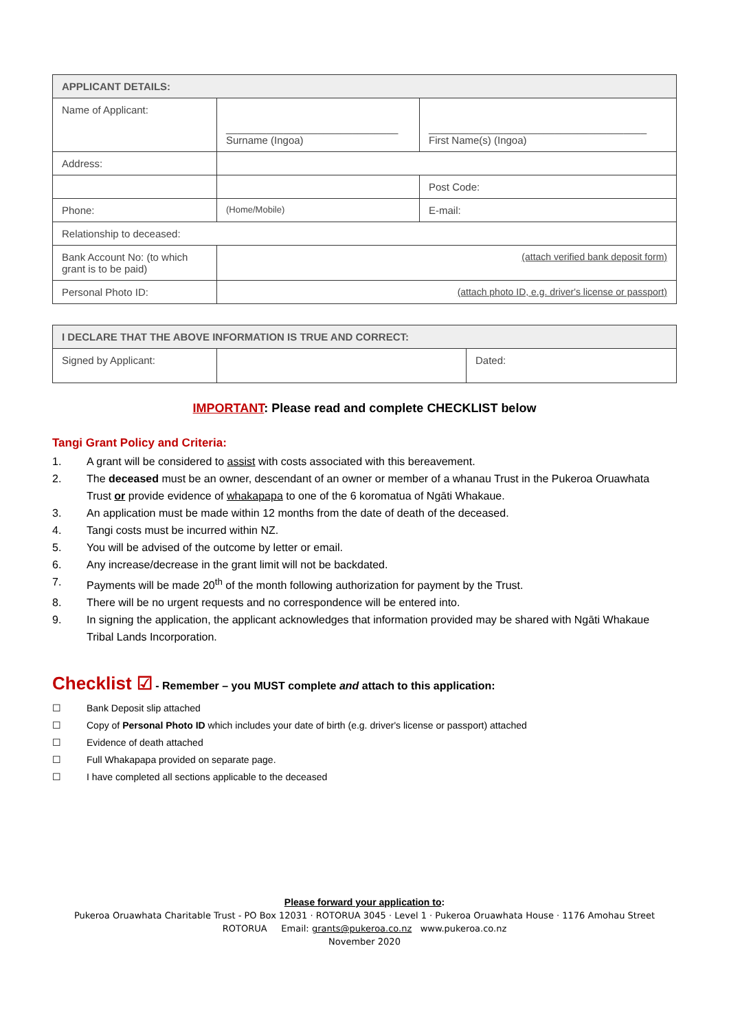| APPLICANT DETAILS: | | |
| --- | --- | --- |
| Name of Applicant: | ______________________________ Surname (Ingoa) | ______________________________________ First Name(s) (Ingoa) |
| Address: | | |
| | | Post Code: |
| Phone: | (Home/Mobile) | E-mail: |
| Relationship to deceased: | | |
| Bank Account No: (to which grant is to be paid) | (attach verified bank deposit form) | |
| Personal Photo ID: | (attach photo ID, e.g. driver's license or passport) | |
| I DECLARE THAT THE ABOVE INFORMATION IS TRUE AND CORRECT: | | |
| --- | --- | --- |
| Signed by Applicant: | | Dated: |
IMPORTANT: Please read and complete CHECKLIST below
Tangi Grant Policy and Criteria:
1. A grant will be considered to assist with costs associated with this bereavement.
2. The deceased must be an owner, descendant of an owner or member of a whanau Trust in the Pukeroa Oruawhata Trust or provide evidence of whakapapa to one of the 6 koromatua of Ngāti Whakaue.
3. An application must be made within 12 months from the date of death of the deceased.
4. Tangi costs must be incurred within NZ.
5. You will be advised of the outcome by letter or email.
6. Any increase/decrease in the grant limit will not be backdated.
7. Payments will be made 20<sup>th</sup> of the month following authorization for payment by the Trust.
8. There will be no urgent requests and no correspondence will be entered into.
9. In signing the application, the applicant acknowledges that information provided may be shared with Ngāti Whakaue Tribal Lands Incorporation.
Checklist ☑ - Remember – you MUST complete and attach to this application:
☐ Bank Deposit slip attached
☐ Copy of Personal Photo ID which includes your date of birth (e.g. driver's license or passport) attached
☐ Evidence of death attached
☐ Full Whakapapa provided on separate page.
☐ I have completed all sections applicable to the deceased
Please forward your application to:
Pukeroa Oruawhata Charitable Trust - PO Box 12031 · ROTORUA 3045 · Level 1 · Pukeroa Oruawhata House · 1176 Amohau Street
ROTORUA Email: grants@pukeroa.co.nz www.pukeroa.co.nz
November 2020